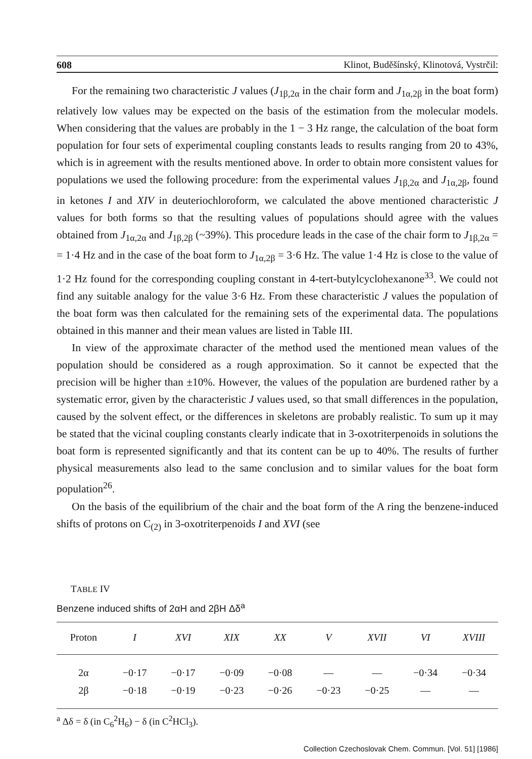608 Klinot, Buděšínský, Klinotová, Vystrčil:
For the remaining two characteristic J values (J<sub>1β,2α</sub> in the chair form and J<sub>1α,2β</sub> in the boat form) relatively low values may be expected on the basis of the estimation from the molecular models. When considering that the values are probably in the 1 − 3 Hz range, the calculation of the boat form population for four sets of experimental coupling constants leads to results ranging from 20 to 43%, which is in agreement with the results mentioned above. In order to obtain more consistent values for populations we used the following procedure: from the experimental values J<sub>1β,2α</sub> and J<sub>1α,2β</sub>, found in ketones I and XIV in deuteriochloroform, we calculated the above mentioned characteristic J values for both forms so that the resulting values of populations should agree with the values obtained from J<sub>1α,2α</sub> and J<sub>1β,2β</sub> (~39%). This procedure leads in the case of the chair form to J<sub>1β,2α</sub> = = 1·4 Hz and in the case of the boat form to J<sub>1α,2β</sub> = 3·6 Hz. The value 1·4 Hz is close to the value of 1·2 Hz found for the corresponding coupling constant in 4-tert-butylcyclohexanone<sup>33</sup>. We could not find any suitable analogy for the value 3·6 Hz. From these characteristic J values the population of the boat form was then calculated for the remaining sets of the experimental data. The populations obtained in this manner and their mean values are listed in Table III.
In view of the approximate character of the method used the mentioned mean values of the population should be considered as a rough approximation. So it cannot be expected that the precision will be higher than ±10%. However, the values of the population are burdened rather by a systematic error, given by the characteristic J values used, so that small differences in the population, caused by the solvent effect, or the differences in skeletons are probably realistic. To sum up it may be stated that the vicinal coupling constants clearly indicate that in 3-oxotriterpenoids in solutions the boat form is represented significantly and that its content can be up to 40%. The results of further physical measurements also lead to the same conclusion and to similar values for the boat form population<sup>26</sup>.
On the basis of the equilibrium of the chair and the boat form of the A ring the benzene-induced shifts of protons on C<sub>(2)</sub> in 3-oxotriterpenoids I and XVI (see
TABLE IV
Benzene induced shifts of 2αH and 2βH Δδ<sup>a</sup>
| Proton | I | XVI | XIX | XX | V | XVII | VI | XVIII |
| --- | --- | --- | --- | --- | --- | --- | --- | --- |
| 2α | −0·17 | −0·17 | −0·09 | −0·08 | — | — | −0·34 | −0·34 |
| 2β | −0·18 | −0·19 | −0·23 | −0·26 | −0·23 | −0·25 | — | — |
<sup>a</sup> Δδ = δ (in C<sub>6</sub><sup>2</sup>H<sub>6</sub>) − δ (in C<sup>2</sup>HCl<sub>3</sub>).
Collection Czechoslovak Chem. Commun. [Vol. 51] [1986]